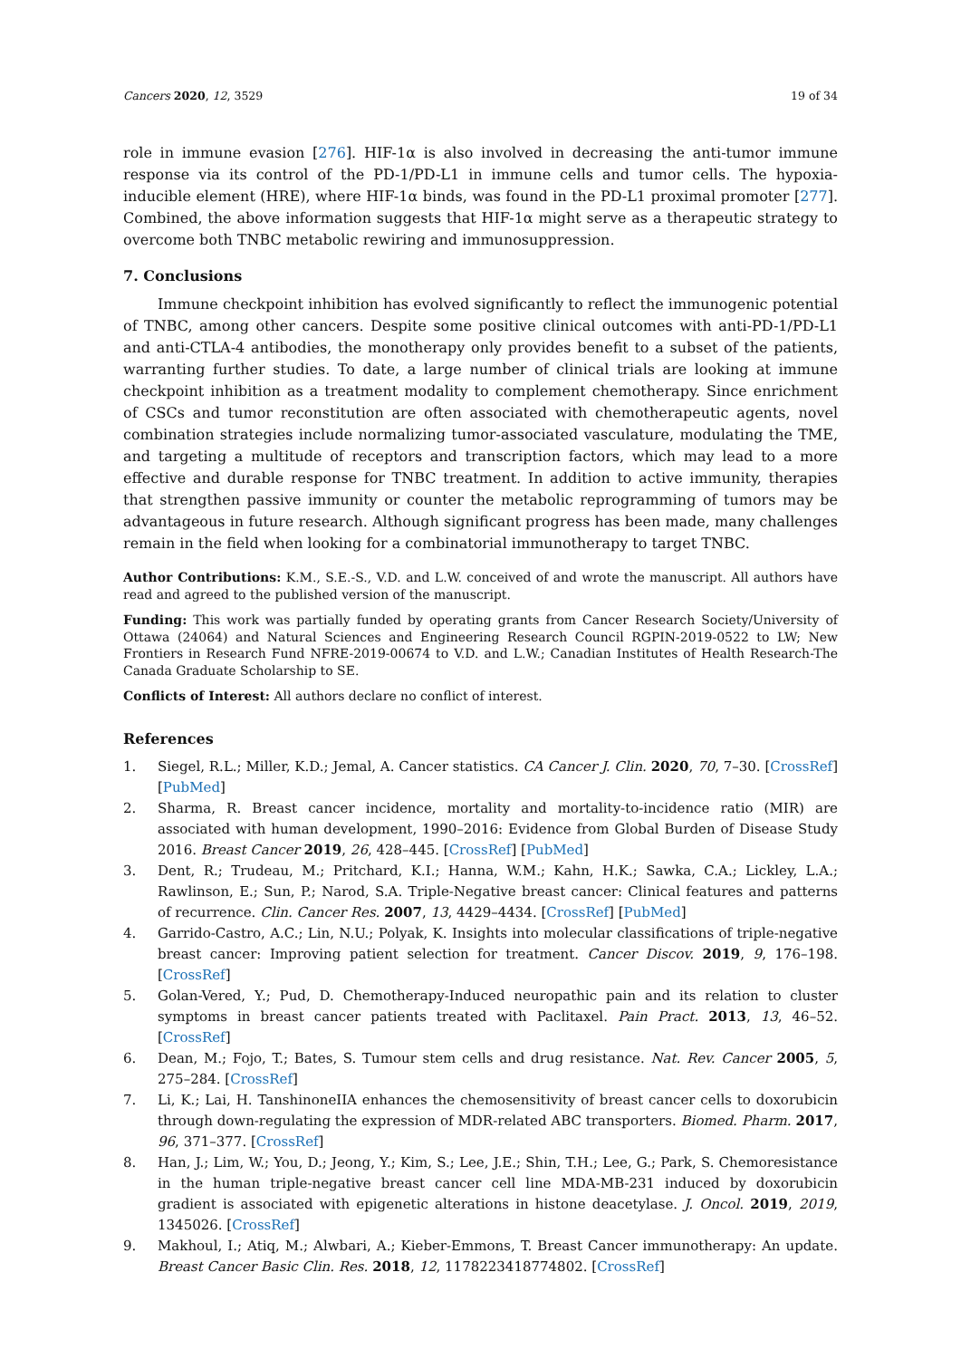Cancers 2020, 12, 3529 19 of 34
role in immune evasion [276]. HIF-1α is also involved in decreasing the anti-tumor immune response via its control of the PD-1/PD-L1 in immune cells and tumor cells. The hypoxia-inducible element (HRE), where HIF-1α binds, was found in the PD-L1 proximal promoter [277]. Combined, the above information suggests that HIF-1α might serve as a therapeutic strategy to overcome both TNBC metabolic rewiring and immunosuppression.
7. Conclusions
Immune checkpoint inhibition has evolved significantly to reflect the immunogenic potential of TNBC, among other cancers. Despite some positive clinical outcomes with anti-PD-1/PD-L1 and anti-CTLA-4 antibodies, the monotherapy only provides benefit to a subset of the patients, warranting further studies. To date, a large number of clinical trials are looking at immune checkpoint inhibition as a treatment modality to complement chemotherapy. Since enrichment of CSCs and tumor reconstitution are often associated with chemotherapeutic agents, novel combination strategies include normalizing tumor-associated vasculature, modulating the TME, and targeting a multitude of receptors and transcription factors, which may lead to a more effective and durable response for TNBC treatment. In addition to active immunity, therapies that strengthen passive immunity or counter the metabolic reprogramming of tumors may be advantageous in future research. Although significant progress has been made, many challenges remain in the field when looking for a combinatorial immunotherapy to target TNBC.
Author Contributions: K.M., S.E.-S., V.D. and L.W. conceived of and wrote the manuscript. All authors have read and agreed to the published version of the manuscript.
Funding: This work was partially funded by operating grants from Cancer Research Society/University of Ottawa (24064) and Natural Sciences and Engineering Research Council RGPIN-2019-0522 to LW; New Frontiers in Research Fund NFRE-2019-00674 to V.D. and L.W.; Canadian Institutes of Health Research-The Canada Graduate Scholarship to SE.
Conflicts of Interest: All authors declare no conflict of interest.
References
1. Siegel, R.L.; Miller, K.D.; Jemal, A. Cancer statistics. CA Cancer J. Clin. 2020, 70, 7–30. [CrossRef] [PubMed]
2. Sharma, R. Breast cancer incidence, mortality and mortality-to-incidence ratio (MIR) are associated with human development, 1990–2016: Evidence from Global Burden of Disease Study 2016. Breast Cancer 2019, 26, 428–445. [CrossRef] [PubMed]
3. Dent, R.; Trudeau, M.; Pritchard, K.I.; Hanna, W.M.; Kahn, H.K.; Sawka, C.A.; Lickley, L.A.; Rawlinson, E.; Sun, P.; Narod, S.A. Triple-Negative breast cancer: Clinical features and patterns of recurrence. Clin. Cancer Res. 2007, 13, 4429–4434. [CrossRef] [PubMed]
4. Garrido-Castro, A.C.; Lin, N.U.; Polyak, K. Insights into molecular classifications of triple-negative breast cancer: Improving patient selection for treatment. Cancer Discov. 2019, 9, 176–198. [CrossRef]
5. Golan-Vered, Y.; Pud, D. Chemotherapy-Induced neuropathic pain and its relation to cluster symptoms in breast cancer patients treated with Paclitaxel. Pain Pract. 2013, 13, 46–52. [CrossRef]
6. Dean, M.; Fojo, T.; Bates, S. Tumour stem cells and drug resistance. Nat. Rev. Cancer 2005, 5, 275–284. [CrossRef]
7. Li, K.; Lai, H. TanshinoneIIA enhances the chemosensitivity of breast cancer cells to doxorubicin through down-regulating the expression of MDR-related ABC transporters. Biomed. Pharm. 2017, 96, 371–377. [CrossRef]
8. Han, J.; Lim, W.; You, D.; Jeong, Y.; Kim, S.; Lee, J.E.; Shin, T.H.; Lee, G.; Park, S. Chemoresistance in the human triple-negative breast cancer cell line MDA-MB-231 induced by doxorubicin gradient is associated with epigenetic alterations in histone deacetylase. J. Oncol. 2019, 2019, 1345026. [CrossRef]
9. Makhoul, I.; Atiq, M.; Alwbari, A.; Kieber-Emmons, T. Breast Cancer immunotherapy: An update. Breast Cancer Basic Clin. Res. 2018, 12, 1178223418774802. [CrossRef]